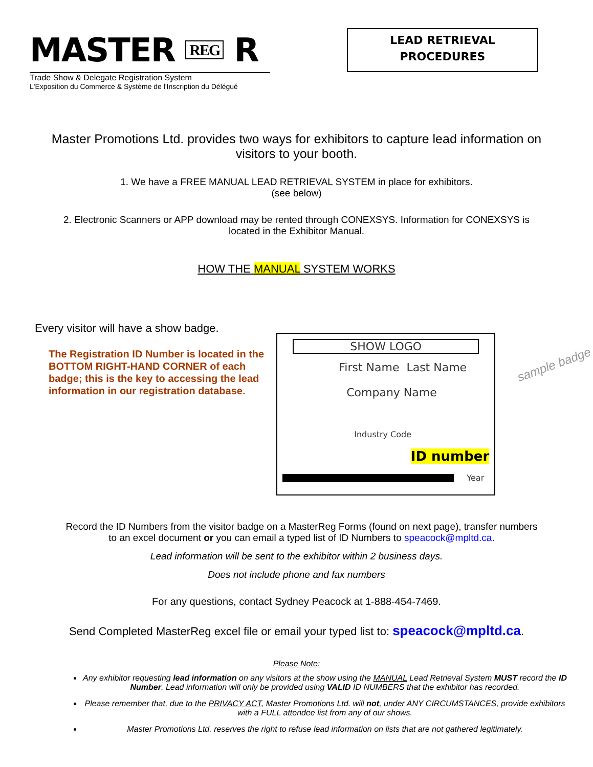MASTER REG R
Trade Show & Delegate Registration System
L'Exposition du Commerce & Système de l'Inscription du Délégué
LEAD RETRIEVAL
PROCEDURES
Master Promotions Ltd. provides two ways for exhibitors to capture lead information on visitors to your booth.
1. We have a FREE MANUAL LEAD RETRIEVAL SYSTEM in place for exhibitors.
(see below)
2. Electronic Scanners or APP download may be rented through CONEXSYS. Information for CONEXSYS is located in the Exhibitor Manual.
HOW THE MANUAL SYSTEM WORKS
Every visitor will have a show badge.
The Registration ID Number is located in the BOTTOM RIGHT-HAND CORNER of each badge; this is the key to accessing the lead information in our registration database.
SHOW LOGO
First Name Last Name
Company Name
Industry Code
ID number
Year
sample badge
Record the ID Numbers from the visitor badge on a MasterReg Forms (found on next page), transfer numbers to an excel document or you can email a typed list of ID Numbers to speacock@mpltd.ca.
Lead information will be sent to the exhibitor within 2 business days.
Does not include phone and fax numbers
For any questions, contact Sydney Peacock at 1-888-454-7469.
Send Completed MasterReg excel file or email your typed list to: speacock@mpltd.ca.
Please Note:
Any exhibitor requesting lead information on any visitors at the show using the MANUAL Lead Retrieval System MUST record the ID Number. Lead information will only be provided using VALID ID NUMBERS that the exhibitor has recorded.
Please remember that, due to the PRIVACY ACT, Master Promotions Ltd. will not, under ANY CIRCUMSTANCES, provide exhibitors with a FULL attendee list from any of our shows.
Master Promotions Ltd. reserves the right to refuse lead information on lists that are not gathered legitimately.